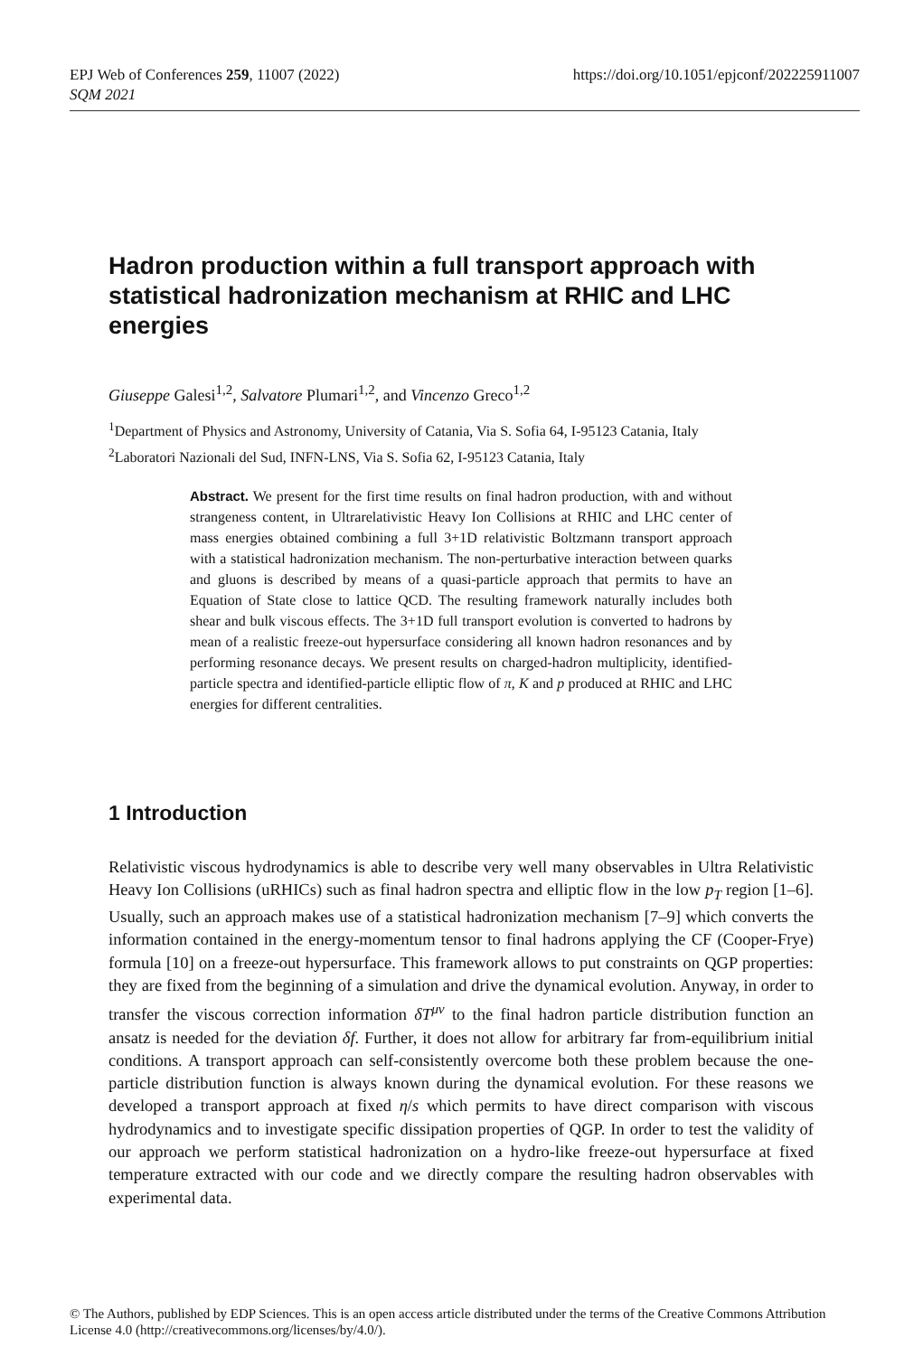EPJ Web of Conferences 259, 11007 (2022)
SQM 2021
https://doi.org/10.1051/epjconf/202225911007
Hadron production within a full transport approach with statistical hadronization mechanism at RHIC and LHC energies
Giuseppe Galesi<sup>1,2</sup>, Salvatore Plumari<sup>1,2</sup>, and Vincenzo Greco<sup>1,2</sup>
<sup>1</sup> Department of Physics and Astronomy, University of Catania, Via S. Sofia 64, I-95123 Catania, Italy
<sup>2</sup> Laboratori Nazionali del Sud, INFN-LNS, Via S. Sofia 62, I-95123 Catania, Italy
Abstract. We present for the first time results on final hadron production, with and without strangeness content, in Ultrarelativistic Heavy Ion Collisions at RHIC and LHC center of mass energies obtained combining a full 3+1D relativistic Boltzmann transport approach with a statistical hadronization mechanism. The non-perturbative interaction between quarks and gluons is described by means of a quasi-particle approach that permits to have an Equation of State close to lattice QCD. The resulting framework naturally includes both shear and bulk viscous effects. The 3+1D full transport evolution is converted to hadrons by mean of a realistic freeze-out hypersurface considering all known hadron resonances and by performing resonance decays. We present results on charged-hadron multiplicity, identified-particle spectra and identified-particle elliptic flow of π, K and p produced at RHIC and LHC energies for different centralities.
1 Introduction
Relativistic viscous hydrodynamics is able to describe very well many observables in Ultra Relativistic Heavy Ion Collisions (uRHICs) such as final hadron spectra and elliptic flow in the low p<sub>T</sub> region [1–6]. Usually, such an approach makes use of a statistical hadronization mechanism [7–9] which converts the information contained in the energy-momentum tensor to final hadrons applying the CF (Cooper-Frye) formula [10] on a freeze-out hypersurface. This framework allows to put constraints on QGP properties: they are fixed from the beginning of a simulation and drive the dynamical evolution. Anyway, in order to transfer the viscous correction information δT<sup>μν</sup> to the final hadron particle distribution function an ansatz is needed for the deviation δf. Further, it does not allow for arbitrary far from-equilibrium initial conditions. A transport approach can self-consistently overcome both these problem because the one-particle distribution function is always known during the dynamical evolution. For these reasons we developed a transport approach at fixed η/s which permits to have direct comparison with viscous hydrodynamics and to investigate specific dissipation properties of QGP. In order to test the validity of our approach we perform statistical hadronization on a hydro-like freeze-out hypersurface at fixed temperature extracted with our code and we directly compare the resulting hadron observables with experimental data.
© The Authors, published by EDP Sciences. This is an open access article distributed under the terms of the Creative Commons Attribution License 4.0 (http://creativecommons.org/licenses/by/4.0/).